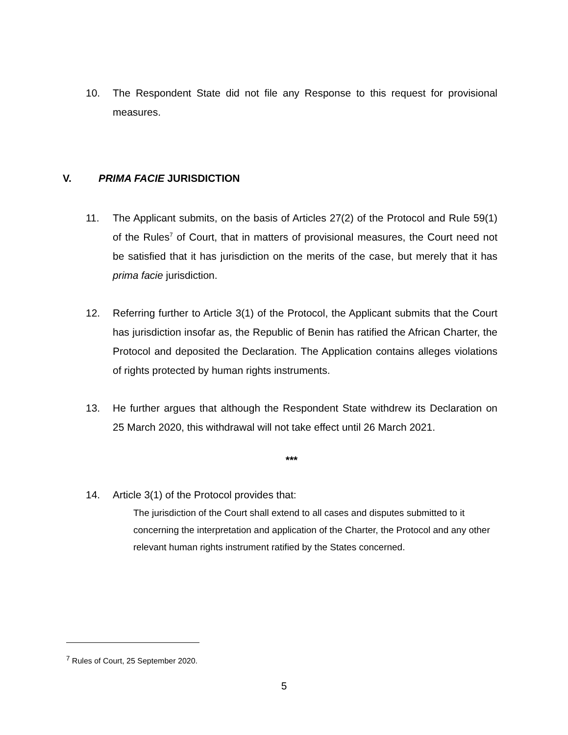10. The Respondent State did not file any Response to this request for provisional measures.
V. PRIMA FACIE JURISDICTION
11. The Applicant submits, on the basis of Articles 27(2) of the Protocol and Rule 59(1) of the Rules<sup>7</sup> of Court, that in matters of provisional measures, the Court need not be satisfied that it has jurisdiction on the merits of the case, but merely that it has prima facie jurisdiction.
12. Referring further to Article 3(1) of the Protocol, the Applicant submits that the Court has jurisdiction insofar as, the Republic of Benin has ratified the African Charter, the Protocol and deposited the Declaration. The Application contains alleges violations of rights protected by human rights instruments.
13. He further argues that although the Respondent State withdrew its Declaration on 25 March 2020, this withdrawal will not take effect until 26 March 2021.
***
14. Article 3(1) of the Protocol provides that:
The jurisdiction of the Court shall extend to all cases and disputes submitted to it concerning the interpretation and application of the Charter, the Protocol and any other relevant human rights instrument ratified by the States concerned.
<sup>7</sup> Rules of Court, 25 September 2020.
5